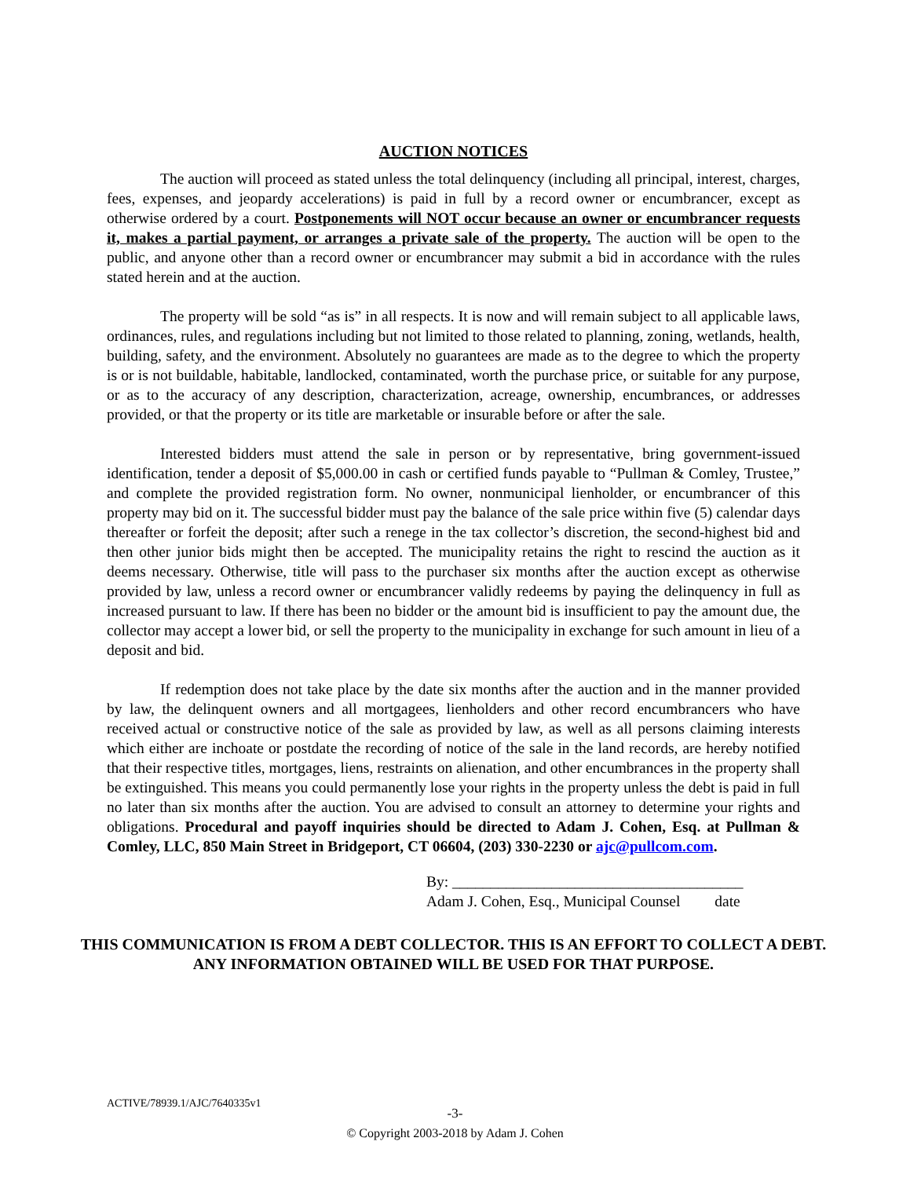AUCTION NOTICES
The auction will proceed as stated unless the total delinquency (including all principal, interest, charges, fees, expenses, and jeopardy accelerations) is paid in full by a record owner or encumbrancer, except as otherwise ordered by a court. Postponements will NOT occur because an owner or encumbrancer requests it, makes a partial payment, or arranges a private sale of the property. The auction will be open to the public, and anyone other than a record owner or encumbrancer may submit a bid in accordance with the rules stated herein and at the auction.
The property will be sold “as is” in all respects. It is now and will remain subject to all applicable laws, ordinances, rules, and regulations including but not limited to those related to planning, zoning, wetlands, health, building, safety, and the environment. Absolutely no guarantees are made as to the degree to which the property is or is not buildable, habitable, landlocked, contaminated, worth the purchase price, or suitable for any purpose, or as to the accuracy of any description, characterization, acreage, ownership, encumbrances, or addresses provided, or that the property or its title are marketable or insurable before or after the sale.
Interested bidders must attend the sale in person or by representative, bring government-issued identification, tender a deposit of $5,000.00 in cash or certified funds payable to “Pullman & Comley, Trustee,” and complete the provided registration form. No owner, nonmunicipal lienholder, or encumbrancer of this property may bid on it. The successful bidder must pay the balance of the sale price within five (5) calendar days thereafter or forfeit the deposit; after such a renege in the tax collector’s discretion, the second-highest bid and then other junior bids might then be accepted. The municipality retains the right to rescind the auction as it deems necessary. Otherwise, title will pass to the purchaser six months after the auction except as otherwise provided by law, unless a record owner or encumbrancer validly redeems by paying the delinquency in full as increased pursuant to law. If there has been no bidder or the amount bid is insufficient to pay the amount due, the collector may accept a lower bid, or sell the property to the municipality in exchange for such amount in lieu of a deposit and bid.
If redemption does not take place by the date six months after the auction and in the manner provided by law, the delinquent owners and all mortgagees, lienholders and other record encumbrancers who have received actual or constructive notice of the sale as provided by law, as well as all persons claiming interests which either are inchoate or postdate the recording of notice of the sale in the land records, are hereby notified that their respective titles, mortgages, liens, restraints on alienation, and other encumbrances in the property shall be extinguished. This means you could permanently lose your rights in the property unless the debt is paid in full no later than six months after the auction. You are advised to consult an attorney to determine your rights and obligations. Procedural and payoff inquiries should be directed to Adam J. Cohen, Esq. at Pullman & Comley, LLC, 850 Main Street in Bridgeport, CT 06604, (203) 330-2230 or ajc@pullcom.com.
By: ______________________________________
Adam J. Cohen, Esq., Municipal Counsel date
THIS COMMUNICATION IS FROM A DEBT COLLECTOR. THIS IS AN EFFORT TO COLLECT A DEBT. ANY INFORMATION OBTAINED WILL BE USED FOR THAT PURPOSE.
ACTIVE/78939.1/AJC/7640335v1
-3-
© Copyright 2003-2018 by Adam J. Cohen